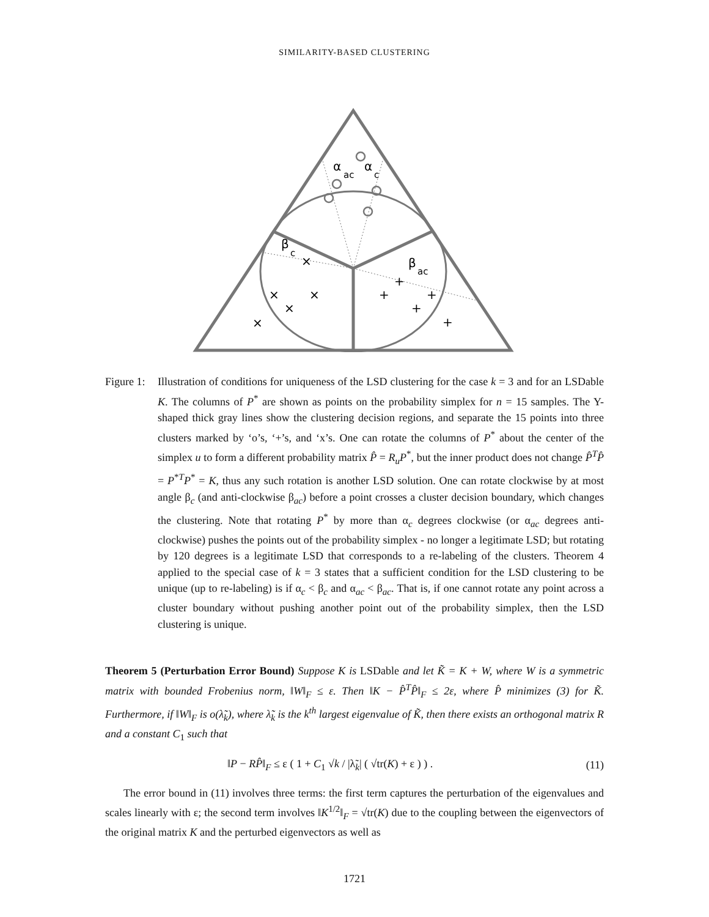SIMILARITY-BASED CLUSTERING
α
ac
α
c
β
c
β
ac
×
×
×
×
×
+
+
+
+
+
Figure 1: Illustration of conditions for uniqueness of the LSD clustering for the case k = 3 and for an LSDable K. The columns of P<sup>*</sup> are shown as points on the probability simplex for n = 15 samples. The Y-shaped thick gray lines show the clustering decision regions, and separate the 15 points into three clusters marked by ‘o’s, ‘+’s, and ‘x’s. One can rotate the columns of P<sup>*</sup> about the center of the simplex u to form a different probability matrix P̂ = R<sub>u</sub>P<sup>*</sup>, but the inner product does not change P̂<sup>T</sup>P̂ = P<sup>*T</sup>P<sup>*</sup> = K, thus any such rotation is another LSD solution. One can rotate clockwise by at most angle β<sub>c</sub> (and anti-clockwise β<sub>ac</sub>) before a point crosses a cluster decision boundary, which changes the clustering. Note that rotating P<sup>*</sup> by more than α<sub>c</sub> degrees clockwise (or α<sub>ac</sub> degrees anti-clockwise) pushes the points out of the probability simplex - no longer a legitimate LSD; but rotating by 120 degrees is a legitimate LSD that corresponds to a re-labeling of the clusters. Theorem 4 applied to the special case of k = 3 states that a sufficient condition for the LSD clustering to be unique (up to re-labeling) is if α<sub>c</sub> < β<sub>c</sub> and α<sub>ac</sub> < β<sub>ac</sub>. That is, if one cannot rotate any point across a cluster boundary without pushing another point out of the probability simplex, then the LSD clustering is unique.
Theorem 5 (Perturbation Error Bound) Suppose K is LSDable and let K̃ = K + W, where W is a symmetric matrix with bounded Frobenius norm, ‖W‖<sub>F</sub> ≤ ε. Then ‖K − P̂<sup>T</sup>P̂‖<sub>F</sub> ≤ 2ε, where P̂ minimizes (3) for K̃. Furthermore, if ‖W‖<sub>F</sub> is o(λ̃<sub>k</sub>), where λ̃<sub>k</sub> is the k<sup>th</sup> largest eigenvalue of K̃, then there exists an orthogonal matrix R and a constant C<sub>1</sub> such that
‖P − RP̂‖<sub>F</sub> ≤ ε ( 1 + C<sub>1</sub> √k / |λ̃<sub>k</sub>| ( √tr(K) + ε ) ) . (11)
The error bound in (11) involves three terms: the first term captures the perturbation of the eigenvalues and scales linearly with ε; the second term involves ‖K<sup>1/2</sup>‖<sub>F</sub> = √tr(K) due to the coupling between the eigenvectors of the original matrix K and the perturbed eigenvectors as well as
1721